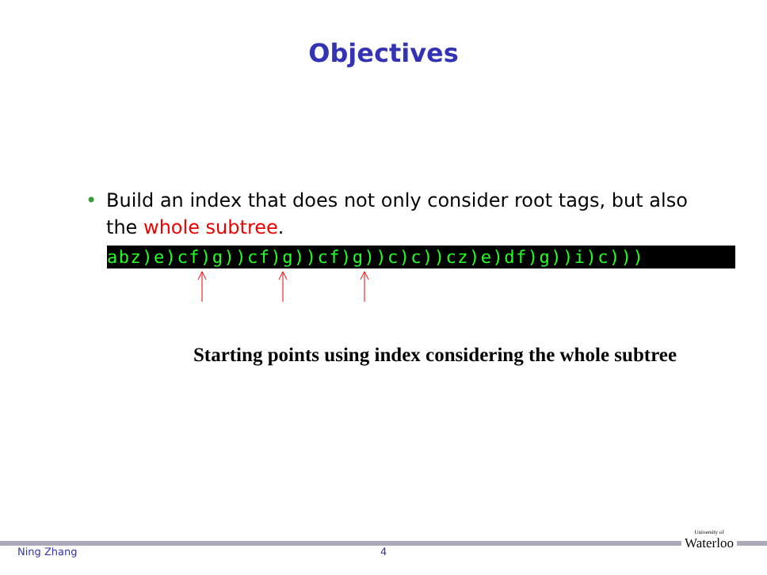Objectives
• Build an index that does not only consider root tags, but also
the whole subtree.
abz)e)cf)g))cf)g))cf)g))c)c))cz)e)df)g))i)c)))
Starting points using index considering the whole subtree
Ning Zhang 4
University of
Waterloo